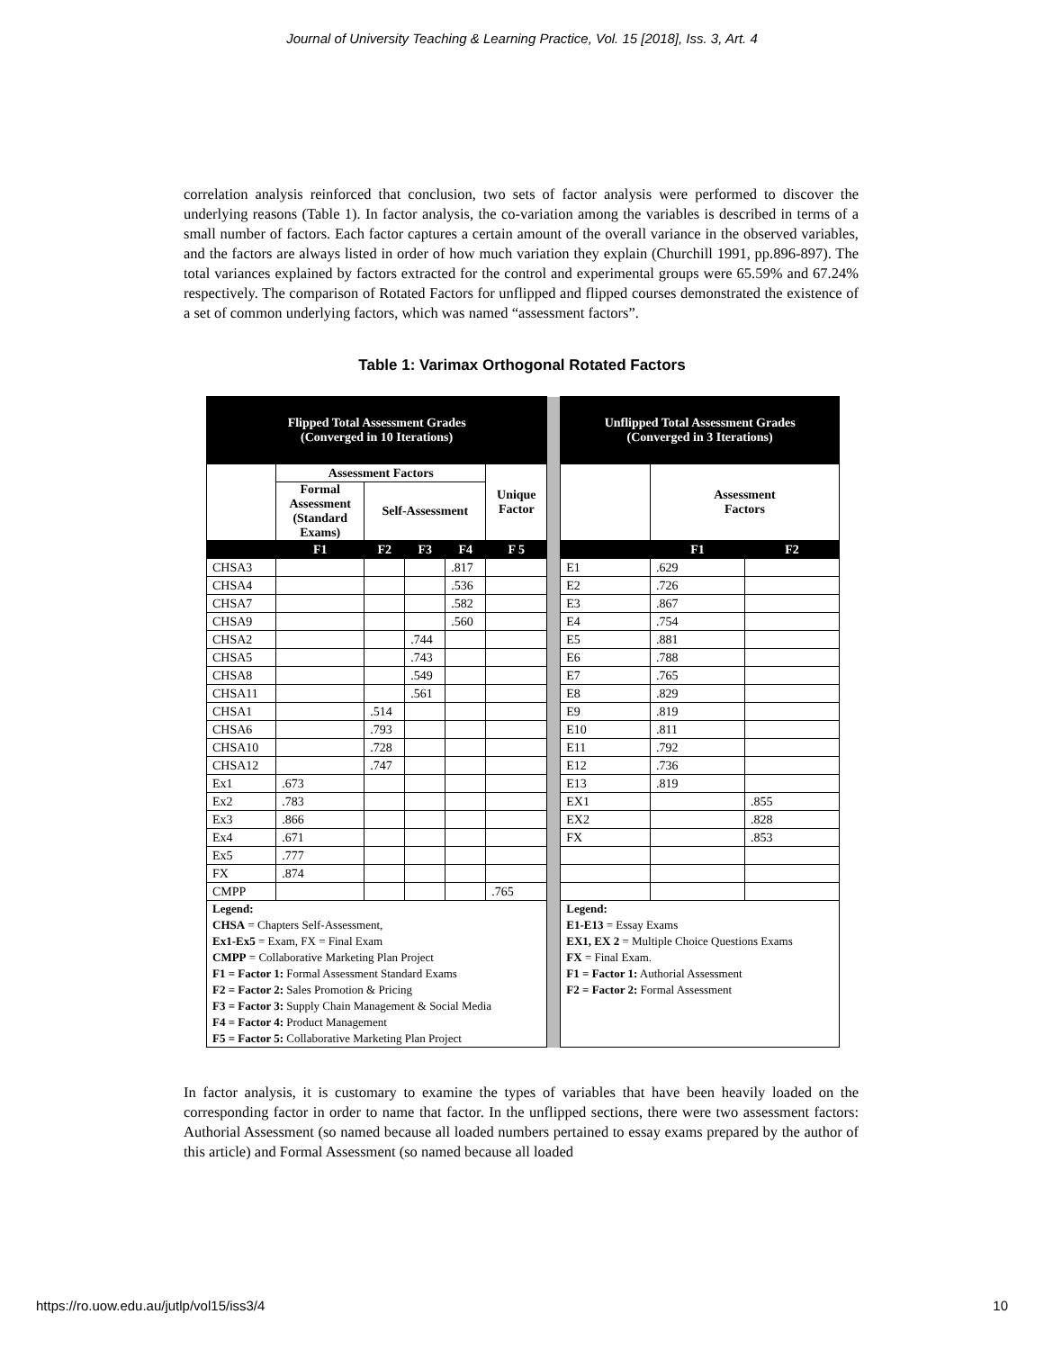Journal of University Teaching & Learning Practice, Vol. 15 [2018], Iss. 3, Art. 4
correlation analysis reinforced that conclusion, two sets of factor analysis were performed to discover the underlying reasons (Table 1). In factor analysis, the co-variation among the variables is described in terms of a small number of factors. Each factor captures a certain amount of the overall variance in the observed variables, and the factors are always listed in order of how much variation they explain (Churchill 1991, pp.896-897). The total variances explained by factors extracted for the control and experimental groups were 65.59% and 67.24% respectively. The comparison of Rotated Factors for unflipped and flipped courses demonstrated the existence of a set of common underlying factors, which was named “assessment factors”.
Table 1: Varimax Orthogonal Rotated Factors
| Flipped Total Assessment Grades (Converged in 10 Iterations) | | | | | | | Unflipped Total Assessment Grades (Converged in 3 Iterations) | | |
| | Assessment Factors | | | | Unique Factor | | | Assessment Factors | |
| | Formal Assessment (Standard Exams) | Self-Assessment | | | | | | | |
| | F1 | F2 | F3 | F4 | F 5 | | | F1 | F2 |
| CHSA3 | | | | .817 | | | E1 | .629 | |
| CHSA4 | | | | .536 | | | E2 | .726 | |
| CHSA7 | | | | .582 | | | E3 | .867 | |
| CHSA9 | | | | .560 | | | E4 | .754 | |
| CHSA2 | | | .744 | | | | E5 | .881 | |
| CHSA5 | | | .743 | | | | E6 | .788 | |
| CHSA8 | | | .549 | | | | E7 | .765 | |
| CHSA11 | | | .561 | | | | E8 | .829 | |
| CHSA1 | | .514 | | | | | E9 | .819 | |
| CHSA6 | | .793 | | | | | E10 | .811 | |
| CHSA10 | | .728 | | | | | E11 | .792 | |
| CHSA12 | | .747 | | | | | E12 | .736 | |
| Ex1 | .673 | | | | | | E13 | .819 | |
| Ex2 | .783 | | | | | | EX1 | | .855 |
| Ex3 | .866 | | | | | | EX2 | | .828 |
| Ex4 | .671 | | | | | | FX | | .853 |
| Ex5 | .777 | | | | | | | | |
| FX | .874 | | | | | | | | |
| CMPP | | | | | .765 | | | | |
| Legend: CHSA = Chapters Self-Assessment, Ex1-Ex5 = Exam, FX = Final Exam CMPP = Collaborative Marketing Plan Project F1 = Factor 1: Formal Assessment Standard Exams F2 = Factor 2: Sales Promotion & Pricing F3 = Factor 3: Supply Chain Management & Social Media F4 = Factor 4: Product Management F5 = Factor 5: Collaborative Marketing Plan Project | | | | | | | Legend: E1-E13 = Essay Exams EX1, EX 2 = Multiple Choice Questions Exams FX = Final Exam. F1 = Factor 1: Authorial Assessment F2 = Factor 2: Formal Assessment | | |
In factor analysis, it is customary to examine the types of variables that have been heavily loaded on the corresponding factor in order to name that factor. In the unflipped sections, there were two assessment factors: Authorial Assessment (so named because all loaded numbers pertained to essay exams prepared by the author of this article) and Formal Assessment (so named because all loaded
https://ro.uow.edu.au/jutlp/vol15/iss3/4 10